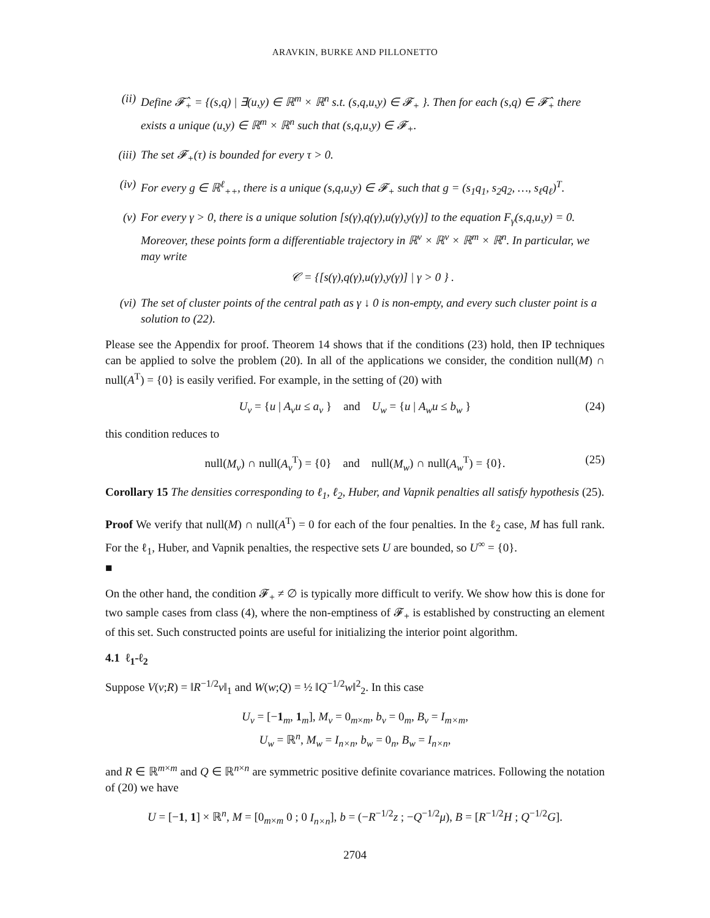ARAVKIN, BURKE AND PILLONETTO
(ii) Define 𝓕̂<sub>+</sub> = {(s,q) | ∃(u,y) ∈ ℝ<sup>m</sup> × ℝ<sup>n</sup> s.t. (s,q,u,y) ∈ 𝓕<sub>+</sub> }. Then for each (s,q) ∈ 𝓕̂<sub>+</sub> there exists a unique (u,y) ∈ ℝ<sup>m</sup> × ℝ<sup>n</sup> such that (s,q,u,y) ∈ 𝓕<sub>+</sub>.
(iii) The set 𝓕<sub>+</sub>(τ) is bounded for every τ > 0.
(iv) For every g ∈ ℝ<sup>ℓ</sup><sub>++</sub>, there is a unique (s,q,u,y) ∈ 𝓕<sub>+</sub> such that g = (s<sub>1</sub>q<sub>1</sub>, s<sub>2</sub>q<sub>2</sub>, …, s<sub>ℓ</sub>q<sub>ℓ</sub>)<sup>T</sup>.
(v) For every γ > 0, there is a unique solution [s(γ),q(γ),u(γ),y(γ)] to the equation F<sub>γ</sub>(s,q,u,y) = 0. Moreover, these points form a differentiable trajectory in ℝ<sup>ν</sup> × ℝ<sup>ν</sup> × ℝ<sup>m</sup> × ℝ<sup>n</sup>. In particular, we may write
𝒞 = {[s(γ),q(γ),u(γ),y(γ)] | γ > 0 } .
(vi) The set of cluster points of the central path as γ ↓ 0 is non-empty, and every such cluster point is a solution to (22).
Please see the Appendix for proof. Theorem 14 shows that if the conditions (23) hold, then IP techniques can be applied to solve the problem (20). In all of the applications we consider, the condition null(M) ∩ null(A<sup>T</sup>) = {0} is easily verified. For example, in the setting of (20) with
U<sub>v</sub> = {u | A<sub>v</sub>u ≤ a<sub>v</sub> } and U<sub>w</sub> = {u | A<sub>w</sub>u ≤ b<sub>w</sub> } (24)
this condition reduces to
null(M<sub>v</sub>) ∩ null(A<sub>v</sub><sup>T</sup>) = {0} and null(M<sub>w</sub>) ∩ null(A<sub>w</sub><sup>T</sup>) = {0}. (25)
Corollary 15 The densities corresponding to ℓ<sub>1</sub>, ℓ<sub>2</sub>, Huber, and Vapnik penalties all satisfy hypothesis (25).
Proof We verify that null(M) ∩ null(A<sup>T</sup>) = 0 for each of the four penalties. In the ℓ<sub>2</sub> case, M has full rank. For the ℓ<sub>1</sub>, Huber, and Vapnik penalties, the respective sets U are bounded, so U<sup>∞</sup> = {0}.
■
On the other hand, the condition 𝓕<sub>+</sub> ≠ ∅ is typically more difficult to verify. We show how this is done for two sample cases from class (4), where the non-emptiness of 𝓕<sub>+</sub> is established by constructing an element of this set. Such constructed points are useful for initializing the interior point algorithm.
4.1 ℓ<sub>1</sub>-ℓ<sub>2</sub>
Suppose V(v;R) = ‖R<sup>−1/2</sup>v‖<sub>1</sub> and W(w;Q) = ½ ‖Q<sup>−1/2</sup>w‖<sup>2</sup><sub>2</sub>. In this case
U<sub>v</sub> = [−1<sub>m</sub>, 1<sub>m</sub>], M<sub>v</sub> = 0<sub>m×m</sub>, b<sub>v</sub> = 0<sub>m</sub>, B<sub>v</sub> = I<sub>m×m</sub>,
U<sub>w</sub> = ℝ<sup>n</sup>, M<sub>w</sub> = I<sub>n×n</sub>, b<sub>w</sub> = 0<sub>n</sub>, B<sub>w</sub> = I<sub>n×n</sub>,
and R ∈ ℝ<sup>m×m</sup> and Q ∈ ℝ<sup>n×n</sup> are symmetric positive definite covariance matrices. Following the notation of (20) we have
U = [−1, 1] × ℝ<sup>n</sup>, M = [0<sub>m×m</sub> 0 ; 0 I<sub>n×n</sub>], b = (−R<sup>−1/2</sup>z ; −Q<sup>−1/2</sup>μ), B = [R<sup>−1/2</sup>H ; Q<sup>−1/2</sup>G].
2704